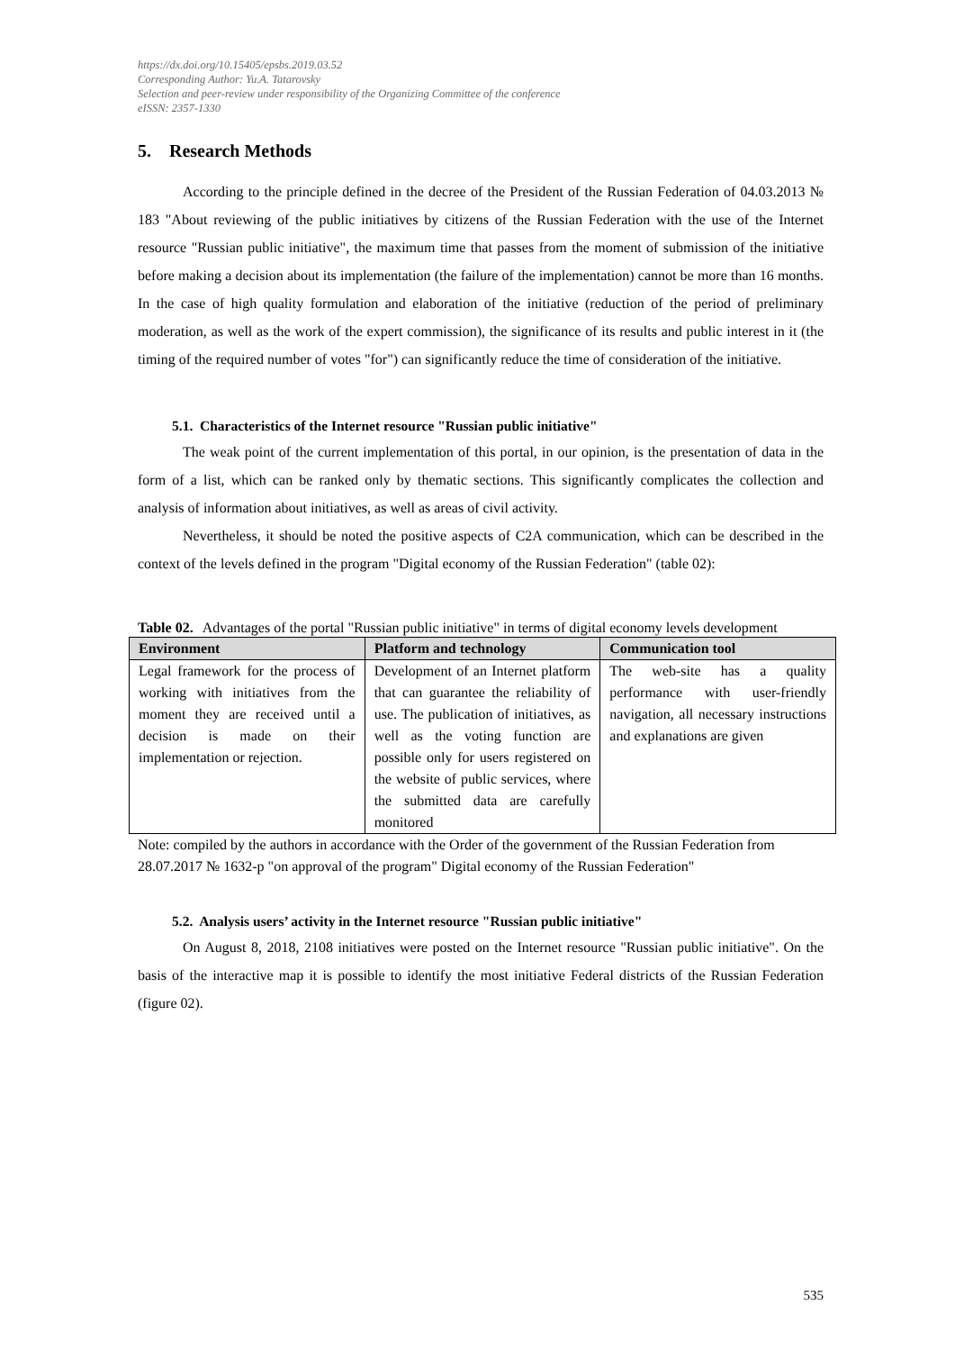https://dx.doi.org/10.15405/epsbs.2019.03.52
Corresponding Author: Yu.A. Tatarovsky
Selection and peer-review under responsibility of the Organizing Committee of the conference
eISSN: 2357-1330
5. Research Methods
According to the principle defined in the decree of the President of the Russian Federation of 04.03.2013 № 183 "About reviewing of the public initiatives by citizens of the Russian Federation with the use of the Internet resource "Russian public initiative", the maximum time that passes from the moment of submission of the initiative before making a decision about its implementation (the failure of the implementation) cannot be more than 16 months. In the case of high quality formulation and elaboration of the initiative (reduction of the period of preliminary moderation, as well as the work of the expert commission), the significance of its results and public interest in it (the timing of the required number of votes "for") can significantly reduce the time of consideration of the initiative.
5.1. Characteristics of the Internet resource "Russian public initiative"
The weak point of the current implementation of this portal, in our opinion, is the presentation of data in the form of a list, which can be ranked only by thematic sections. This significantly complicates the collection and analysis of information about initiatives, as well as areas of civil activity.
Nevertheless, it should be noted the positive aspects of C2A communication, which can be described in the context of the levels defined in the program "Digital economy of the Russian Federation" (table 02):
Table 02. Advantages of the portal "Russian public initiative" in terms of digital economy levels development
| Environment | Platform and technology | Communication tool |
| --- | --- | --- |
| Legal framework for the process of working with initiatives from the moment they are received until a decision is made on their implementation or rejection. | Development of an Internet platform that can guarantee the reliability of use. The publication of initiatives, as well as the voting function are possible only for users registered on the website of public services, where the submitted data are carefully monitored | The web-site has a quality performance with user-friendly navigation, all necessary instructions and explanations are given |
Note: compiled by the authors in accordance with the Order of the government of the Russian Federation from 28.07.2017 № 1632-p "on approval of the program" Digital economy of the Russian Federation"
5.2. Analysis users’ activity in the Internet resource "Russian public initiative"
On August 8, 2018, 2108 initiatives were posted on the Internet resource "Russian public initiative". On the basis of the interactive map it is possible to identify the most initiative Federal districts of the Russian Federation (figure 02).
535